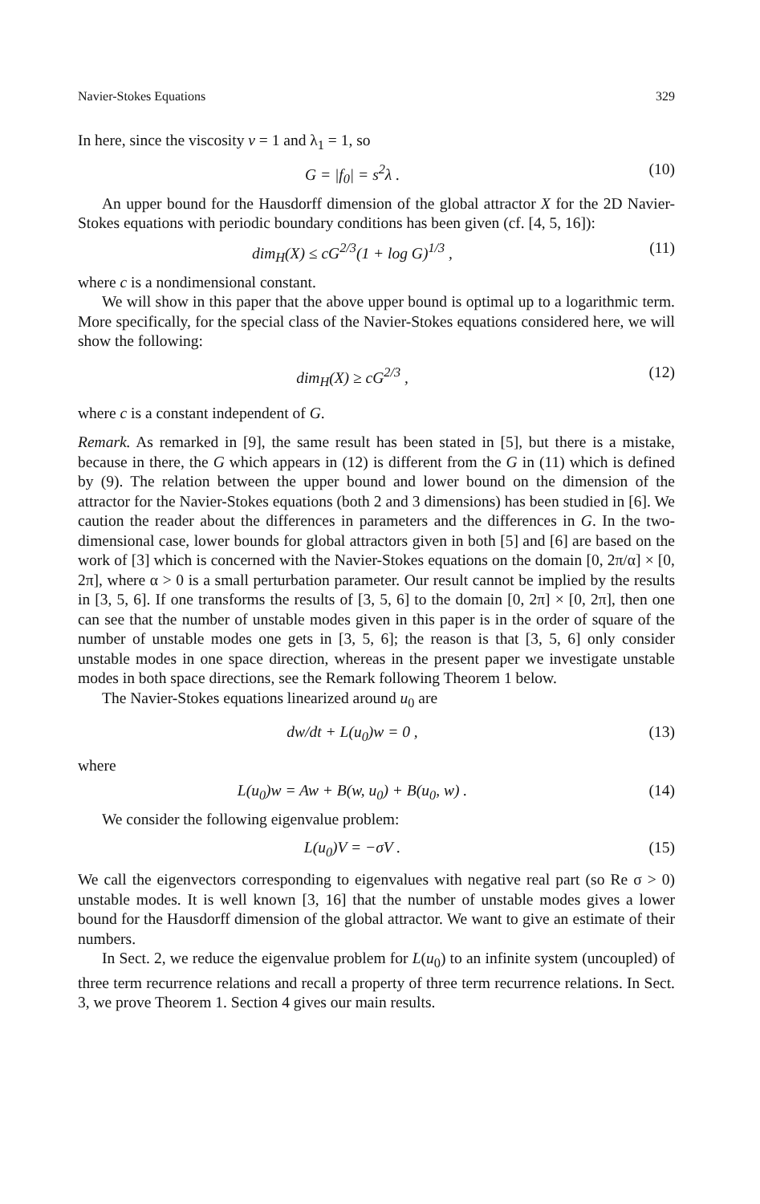Navier-Stokes Equations 329
In here, since the viscosity ν = 1 and λ<sub>1</sub> = 1, so
G = |f<sub>0</sub>| = s<sup>2</sup>λ . (10)
An upper bound for the Hausdorff dimension of the global attractor X for the 2D Navier-Stokes equations with periodic boundary conditions has been given (cf. [4, 5, 16]):
dim<sub>H</sub>(X) ≤ cG<sup>2/3</sup>(1 + log G)<sup>1/3</sup> ,
(11)
where c is a nondimensional constant.
We will show in this paper that the above upper bound is optimal up to a logarithmic term. More specifically, for the special class of the Navier-Stokes equations considered here, we will show the following:
dim<sub>H</sub>(X) ≥ cG<sup>2/3</sup> , (12)
where c is a constant independent of G.
Remark. As remarked in [9], the same result has been stated in [5], but there is a mistake, because in there, the G which appears in (12) is different from the G in (11) which is defined by (9). The relation between the upper bound and lower bound on the dimension of the attractor for the Navier-Stokes equations (both 2 and 3 dimensions) has been studied in [6]. We caution the reader about the differences in parameters and the differences in G. In the two-dimensional case, lower bounds for global attractors given in both [5] and [6] are based on the work of [3] which is concerned with the Navier-Stokes equations on the domain [0, 2π/α] × [0, 2π], where α > 0 is a small perturbation parameter. Our result cannot be implied by the results in [3, 5, 6]. If one transforms the results of [3, 5, 6] to the domain [0, 2π] × [0, 2π], then one can see that the number of unstable modes given in this paper is in the order of square of the number of unstable modes one gets in [3, 5, 6]; the reason is that [3, 5, 6] only consider unstable modes in one space direction, whereas in the present paper we investigate unstable modes in both space directions, see the Remark following Theorem 1 below.
The Navier-Stokes equations linearized around u<sub>0</sub> are
dw/dt + L(u<sub>0</sub>)w = 0 , (13)
where
L(u<sub>0</sub>)w = Aw + B(w, u<sub>0</sub>) + B(u<sub>0</sub>, w) .
(14)
We consider the following eigenvalue problem:
L(u<sub>0</sub>)V = −σV . (15)
We call the eigenvectors corresponding to eigenvalues with negative real part (so Re σ > 0) unstable modes. It is well known [3, 16] that the number of unstable modes gives a lower bound for the Hausdorff dimension of the global attractor. We want to give an estimate of their numbers.
In Sect. 2, we reduce the eigenvalue problem for L(u<sub>0</sub>) to an infinite system (uncoupled) of three term recurrence relations and recall a property of three term recurrence relations. In Sect. 3, we prove Theorem 1. Section 4 gives our main results.